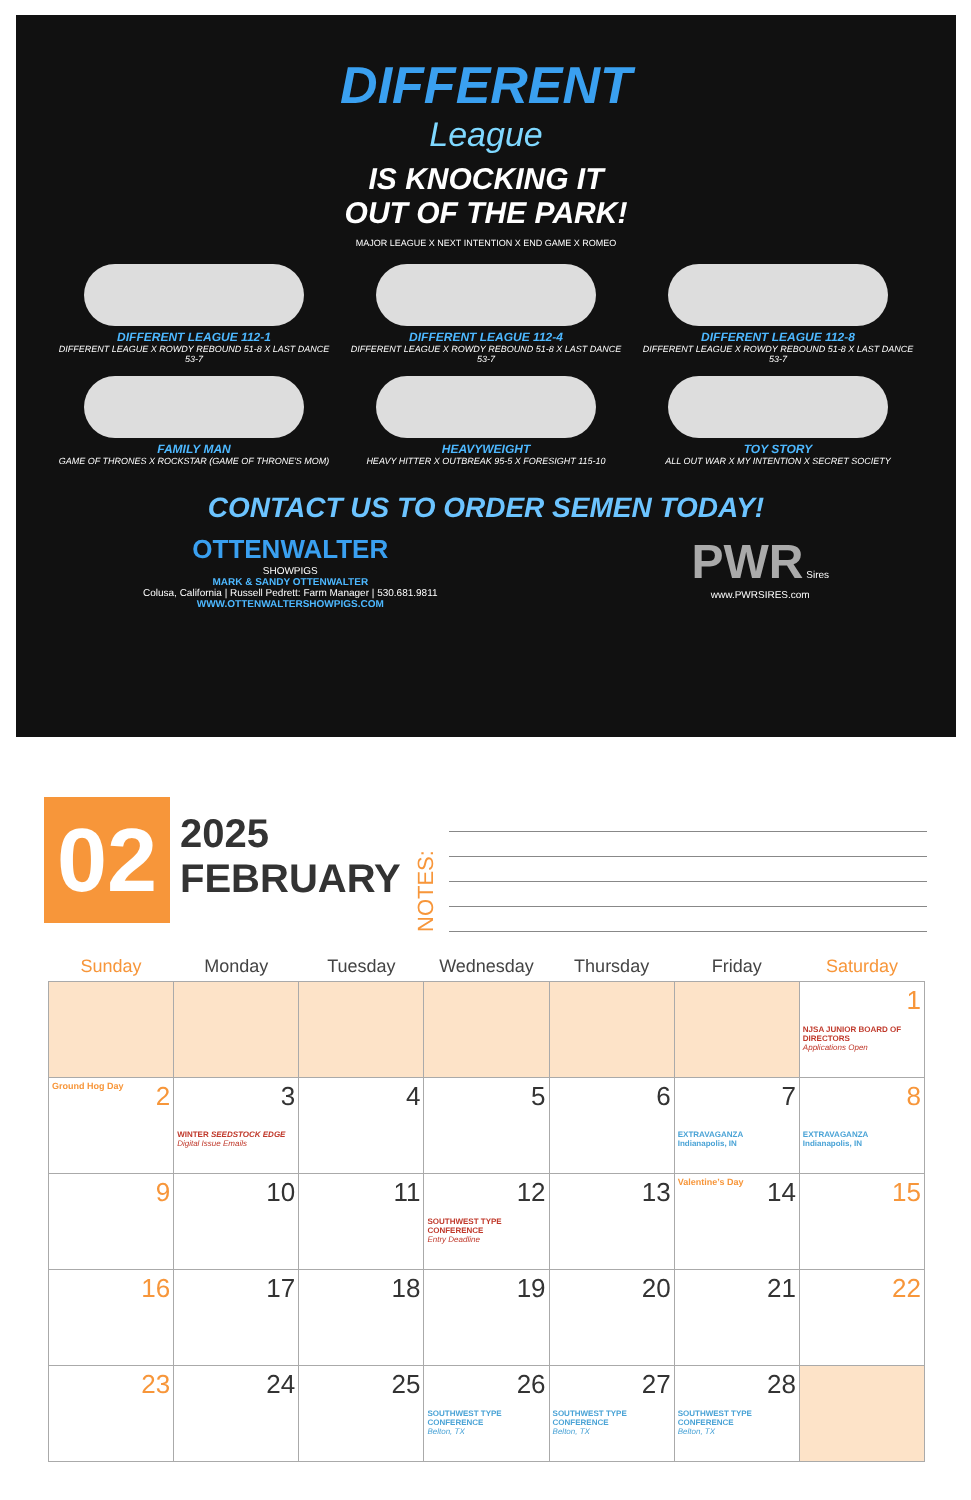DIFFERENT
League
IS KNOCKING IT
OUT OF THE PARK!
MAJOR LEAGUE X NEXT INTENTION X END GAME X ROMEO
DIFFERENT LEAGUE 112-1
DIFFERENT LEAGUE X ROWDY REBOUND 51-8 X LAST DANCE 53-7
DIFFERENT LEAGUE 112-4
DIFFERENT LEAGUE X ROWDY REBOUND 51-8 X LAST DANCE 53-7
DIFFERENT LEAGUE 112-8
DIFFERENT LEAGUE X ROWDY REBOUND 51-8 X LAST DANCE 53-7
FAMILY MAN
GAME OF THRONES X ROCKSTAR (GAME OF THRONE'S MOM)
HEAVYWEIGHT
HEAVY HITTER X OUTBREAK 95-5 X FORESIGHT 115-10
TOY STORY
ALL OUT WAR X MY INTENTION X SECRET SOCIETY
CONTACT US TO ORDER SEMEN TODAY!
OTTENWALTER
SHOWPIGS
MARK & SANDY OTTENWALTER
Colusa, California | Russell Pedrett: Farm Manager | 530.681.9811
WWW.OTTENWALTERSHOWPIGS.COM
PWR Sires
www.PWRSIRES.com
02
2025
FEBRUARY
NOTES:
| Sunday | Monday | Tuesday | Wednesday | Thursday | Friday | Saturday |
| --- | --- | --- | --- | --- | --- | --- |
| | | | | | | 1 NJSA JUNIOR BOARD OF DIRECTORS Applications Open |
| Ground Hog Day 2 | 3 WINTER SEEDSTOCK EDGE Digital Issue Emails | 4 | 5 | 6 | 7 EXTRAVAGANZA Indianapolis, IN | 8 EXTRAVAGANZA Indianapolis, IN |
| 9 | 10 | 11 | 12 SOUTHWEST TYPE CONFERENCE Entry Deadline | 13 | Valentine’s Day 14 | 15 |
| 16 | 17 | 18 | 19 | 20 | 21 | 22 |
| 23 | 24 | 25 | 26 SOUTHWEST TYPE CONFERENCE Belton, TX | 27 SOUTHWEST TYPE CONFERENCE Belton, TX | 28 SOUTHWEST TYPE CONFERENCE Belton, TX | |